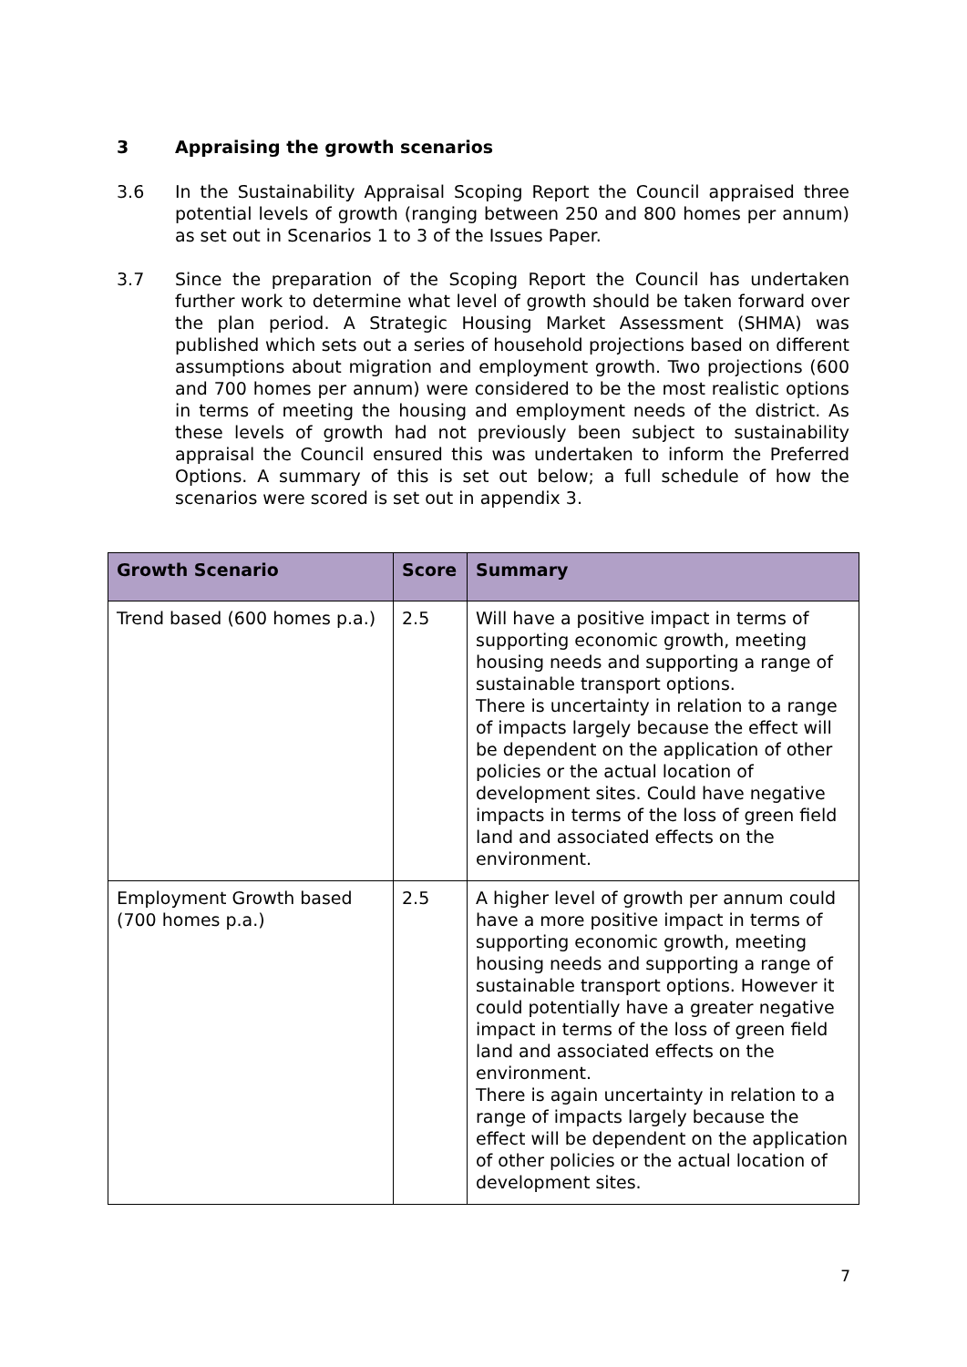3 Appraising the growth scenarios
3.6 In the Sustainability Appraisal Scoping Report the Council appraised three potential levels of growth (ranging between 250 and 800 homes per annum) as set out in Scenarios 1 to 3 of the Issues Paper.
3.7 Since the preparation of the Scoping Report the Council has undertaken further work to determine what level of growth should be taken forward over the plan period. A Strategic Housing Market Assessment (SHMA) was published which sets out a series of household projections based on different assumptions about migration and employment growth. Two projections (600 and 700 homes per annum) were considered to be the most realistic options in terms of meeting the housing and employment needs of the district. As these levels of growth had not previously been subject to sustainability appraisal the Council ensured this was undertaken to inform the Preferred Options. A summary of this is set out below; a full schedule of how the scenarios were scored is set out in appendix 3.
| Growth Scenario | Score | Summary |
| --- | --- | --- |
| Trend based (600 homes p.a.) | 2.5 | Will have a positive impact in terms of supporting economic growth, meeting housing needs and supporting a range of sustainable transport options. There is uncertainty in relation to a range of impacts largely because the effect will be dependent on the application of other policies or the actual location of development sites. Could have negative impacts in terms of the loss of green field land and associated effects on the environment. |
| Employment Growth based (700 homes p.a.) | 2.5 | A higher level of growth per annum could have a more positive impact in terms of supporting economic growth, meeting housing needs and supporting a range of sustainable transport options. However it could potentially have a greater negative impact in terms of the loss of green field land and associated effects on the environment. There is again uncertainty in relation to a range of impacts largely because the effect will be dependent on the application of other policies or the actual location of development sites. |
7